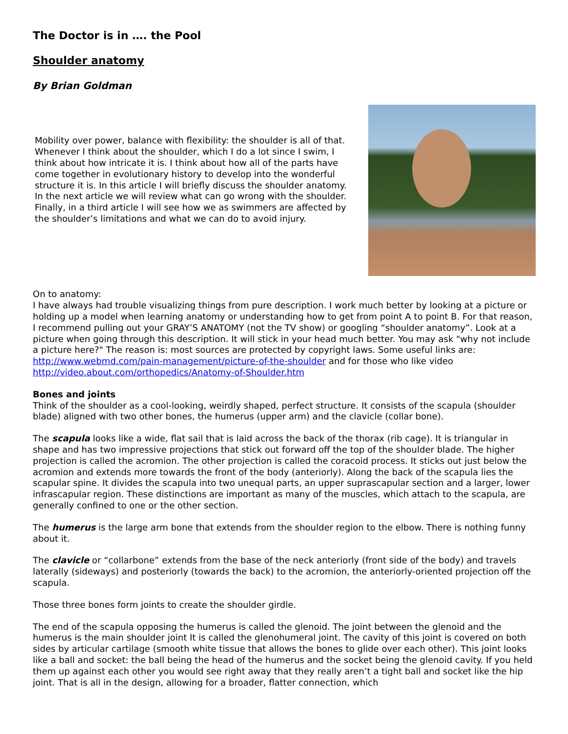The Doctor is in …. the Pool
Shoulder anatomy
By Brian Goldman
Mobility over power, balance with flexibility: the shoulder is all of that. Whenever I think about the shoulder, which I do a lot since I swim, I think about how intricate it is. I think about how all of the parts have come together in evolutionary history to develop into the wonderful structure it is. In this article I will briefly discuss the shoulder anatomy. In the next article we will review what can go wrong with the shoulder. Finally, in a third article I will see how we as swimmers are affected by the shoulder’s limitations and what we can do to avoid injury.
On to anatomy:
I have always had trouble visualizing things from pure description. I work much better by looking at a picture or holding up a model when learning anatomy or understanding how to get from point A to point B. For that reason, I recommend pulling out your GRAY’S ANATOMY (not the TV show) or googling “shoulder anatomy”. Look at a picture when going through this description. It will stick in your head much better. You may ask "why not include a picture here?" The reason is: most sources are protected by copyright laws. Some useful links are: http://www.webmd.com/pain-management/picture-of-the-shoulder and for those who like video http://video.about.com/orthopedics/Anatomy-of-Shoulder.htm
Bones and joints
Think of the shoulder as a cool-looking, weirdly shaped, perfect structure. It consists of the scapula (shoulder blade) aligned with two other bones, the humerus (upper arm) and the clavicle (collar bone).
The scapula looks like a wide, flat sail that is laid across the back of the thorax (rib cage). It is triangular in shape and has two impressive projections that stick out forward off the top of the shoulder blade. The higher projection is called the acromion. The other projection is called the coracoid process. It sticks out just below the acromion and extends more towards the front of the body (anteriorly). Along the back of the scapula lies the scapular spine. It divides the scapula into two unequal parts, an upper suprascapular section and a larger, lower infrascapular region. These distinctions are important as many of the muscles, which attach to the scapula, are generally confined to one or the other section.
The humerus is the large arm bone that extends from the shoulder region to the elbow. There is nothing funny about it.
The clavicle or “collarbone” extends from the base of the neck anteriorly (front side of the body) and travels laterally (sideways) and posteriorly (towards the back) to the acromion, the anteriorly-oriented projection off the scapula.
Those three bones form joints to create the shoulder girdle.
The end of the scapula opposing the humerus is called the glenoid. The joint between the glenoid and the humerus is the main shoulder joint It is called the glenohumeral joint. The cavity of this joint is covered on both sides by articular cartilage (smooth white tissue that allows the bones to glide over each other). This joint looks like a ball and socket: the ball being the head of the humerus and the socket being the glenoid cavity. If you held them up against each other you would see right away that they really aren’t a tight ball and socket like the hip joint. That is all in the design, allowing for a broader, flatter connection, which